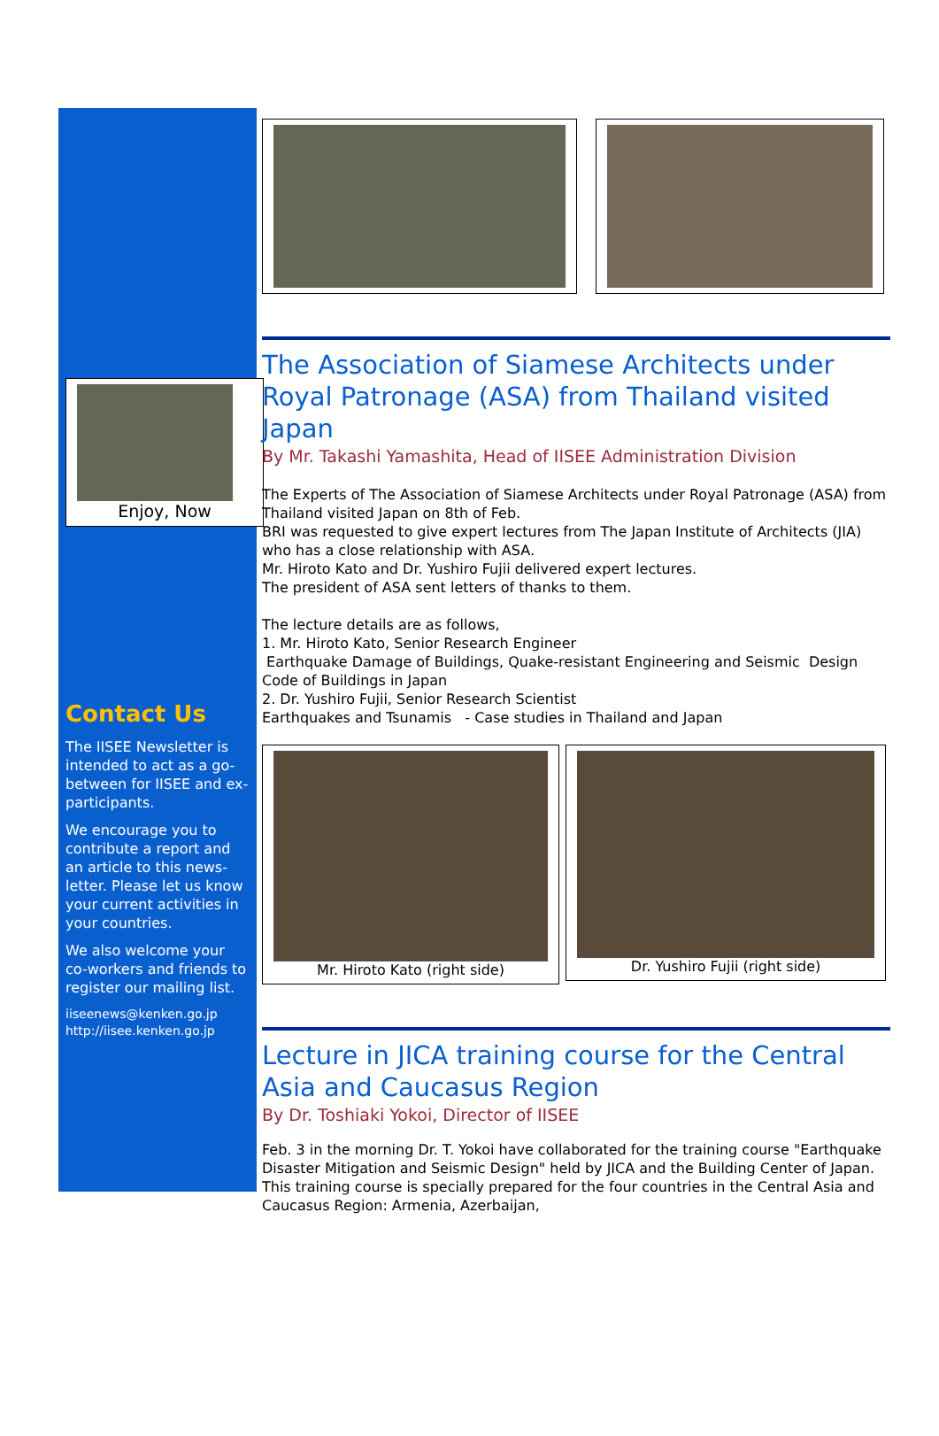Enjoy, Now
Contact Us
The IISEE Newsletter is intended to act as a go-between for IISEE and ex-participants.
We encourage you to contribute a report and an article to this news-letter. Please let us know your current activities in your countries.
We also welcome your co-workers and friends to register our mailing list.
iiseenews@kenken.go.jp
http://iisee.kenken.go.jp
The Association of Siamese Architects under Royal Patronage (ASA) from Thailand visited Japan
By Mr. Takashi Yamashita, Head of IISEE Administration Division
The Experts of The Association of Siamese Architects under Royal Patronage (ASA) from Thailand visited Japan on 8th of Feb.
BRI was requested to give expert lectures from The Japan Institute of Architects (JIA) who has a close relationship with ASA.
Mr. Hiroto Kato and Dr. Yushiro Fujii delivered expert lectures.
The president of ASA sent letters of thanks to them.
The lecture details are as follows,
1. Mr. Hiroto Kato, Senior Research Engineer
Earthquake Damage of Buildings, Quake-resistant Engineering and Seismic Design Code of Buildings in Japan
2. Dr. Yushiro Fujii, Senior Research Scientist
Earthquakes and Tsunamis - Case studies in Thailand and Japan
Mr. Hiroto Kato (right side) Dr. Yushiro Fujii (right side)
Lecture in JICA training course for the Central Asia and Caucasus Region
By Dr. Toshiaki Yokoi, Director of IISEE
Feb. 3 in the morning Dr. T. Yokoi have collaborated for the training course "Earthquake Disaster Mitigation and Seismic Design" held by JICA and the Building Center of Japan. This training course is specially prepared for the four countries in the Central Asia and Caucasus Region: Armenia, Azerbaijan,